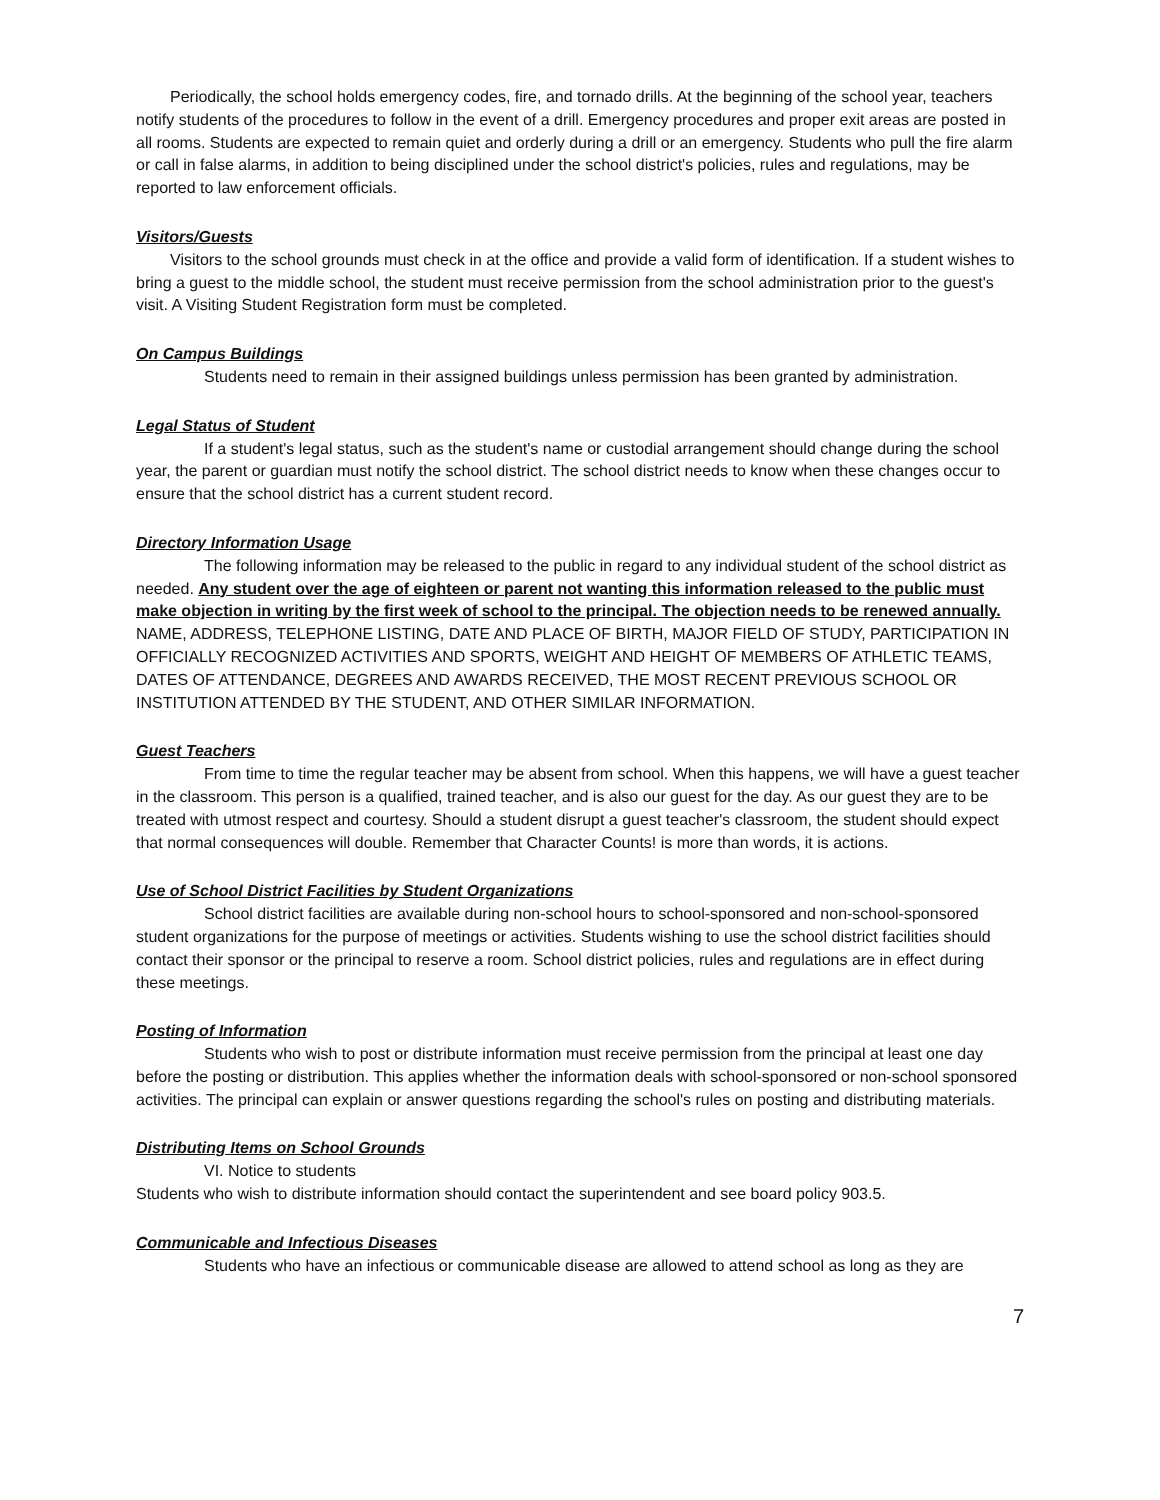Periodically, the school holds emergency codes, fire, and tornado drills. At the beginning of the school year, teachers notify students of the procedures to follow in the event of a drill. Emergency procedures and proper exit areas are posted in all rooms. Students are expected to remain quiet and orderly during a drill or an emergency. Students who pull the fire alarm or call in false alarms, in addition to being disciplined under the school district's policies, rules and regulations, may be reported to law enforcement officials.
Visitors/Guests
Visitors to the school grounds must check in at the office and provide a valid form of identification. If a student wishes to bring a guest to the middle school, the student must receive permission from the school administration prior to the guest's visit. A Visiting Student Registration form must be completed.
On Campus Buildings
Students need to remain in their assigned buildings unless permission has been granted by administration.
Legal Status of Student
If a student's legal status, such as the student's name or custodial arrangement should change during the school year, the parent or guardian must notify the school district. The school district needs to know when these changes occur to ensure that the school district has a current student record.
Directory Information Usage
The following information may be released to the public in regard to any individual student of the school district as needed. Any student over the age of eighteen or parent not wanting this information released to the public must make objection in writing by the first week of school to the principal. The objection needs to be renewed annually.
NAME, ADDRESS, TELEPHONE LISTING, DATE AND PLACE OF BIRTH, MAJOR FIELD OF STUDY, PARTICIPATION IN OFFICIALLY RECOGNIZED ACTIVITIES AND SPORTS, WEIGHT AND HEIGHT OF MEMBERS OF ATHLETIC TEAMS, DATES OF ATTENDANCE, DEGREES AND AWARDS RECEIVED, THE MOST RECENT PREVIOUS SCHOOL OR INSTITUTION ATTENDED BY THE STUDENT, AND OTHER SIMILAR INFORMATION.
Guest Teachers
From time to time the regular teacher may be absent from school. When this happens, we will have a guest teacher in the classroom. This person is a qualified, trained teacher, and is also our guest for the day. As our guest they are to be treated with utmost respect and courtesy. Should a student disrupt a guest teacher's classroom, the student should expect that normal consequences will double. Remember that Character Counts! is more than words, it is actions.
Use of School District Facilities by Student Organizations
School district facilities are available during non-school hours to school-sponsored and non-school-sponsored student organizations for the purpose of meetings or activities. Students wishing to use the school district facilities should contact their sponsor or the principal to reserve a room. School district policies, rules and regulations are in effect during these meetings.
Posting of Information
Students who wish to post or distribute information must receive permission from the principal at least one day before the posting or distribution. This applies whether the information deals with school-sponsored or non-school sponsored activities. The principal can explain or answer questions regarding the school's rules on posting and distributing materials.
Distributing Items on School Grounds
VI. Notice to students
Students who wish to distribute information should contact the superintendent and see board policy 903.5.
Communicable and Infectious Diseases
Students who have an infectious or communicable disease are allowed to attend school as long as they are
7